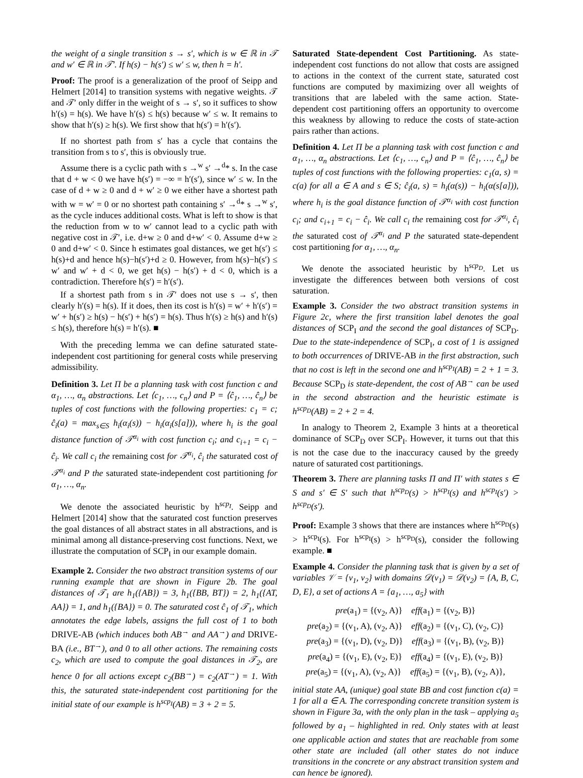the weight of a single transition s → s′, which is w ∈ ℝ in 𝒯 and w′ ∈ ℝ in 𝒯′. If h(s) − h(s′) ≤ w′ ≤ w, then h = h′.
Proof: The proof is a generalization of the proof of Seipp and Helmert [2014] to transition systems with negative weights. 𝒯 and 𝒯′ only differ in the weight of s → s′, so it suffices to show h′(s) = h(s). We have h′(s) ≤ h(s) because w′ ≤ w. It remains to show that h′(s) ≥ h(s). We first show that h(s′) = h′(s′).
If no shortest path from s′ has a cycle that contains the transition from s to s′, this is obviously true.
Assume there is a cyclic path with s →<sup>w</sup> s′ →<sup>d</sup>* s. In the case that d + w < 0 we have h(s′) = −∞ = h′(s′), since w′ ≤ w. In the case of d + w ≥ 0 and d + w′ ≥ 0 we either have a shortest path with w = w′ = 0 or no shortest path containing s′ →<sup>d</sup>* s →<sup>w</sup> s′, as the cycle induces additional costs. What is left to show is that the reduction from w to w′ cannot lead to a cyclic path with negative cost in 𝒯′, i.e. d+w ≥ 0 and d+w′ < 0. Assume d+w ≥ 0 and d+w′ < 0. Since h estimates goal distances, we get h(s′) ≤ h(s)+d and hence h(s)−h(s′)+d ≥ 0. However, from h(s)−h(s′) ≤ w′ and w′ + d < 0, we get h(s) − h(s′) + d < 0, which is a contradiction. Therefore h(s′) = h′(s′).
If a shortest path from s in 𝒯′ does not use s → s′, then clearly h′(s) = h(s). If it does, then its cost is h′(s) = w′ + h′(s′) = w′ + h(s′) ≥ h(s) − h(s′) + h(s′) = h(s). Thus h′(s) ≥ h(s) and h′(s) ≤ h(s), therefore h(s) = h′(s). ■
With the preceding lemma we can define saturated state-independent cost partitioning for general costs while preserving admissibility.
Definition 3. Let Π be a planning task with cost function c and α<sub>1</sub>, …, α<sub>n</sub> abstractions. Let ⟨c<sub>1</sub>, …, c<sub>n</sub>⟩ and P = ⟨ĉ<sub>1</sub>, …, ĉ<sub>n</sub>⟩ be tuples of cost functions with the following properties: c<sub>1</sub> = c; ĉ<sub>i</sub>(a) = max<sub>s∈S</sub> h<sub>i</sub>(α<sub>i</sub>(s)) − h<sub>i</sub>(α<sub>i</sub>(s[a])), where h<sub>i</sub> is the goal distance function of 𝒯<sup>α<sub>i</sub></sup> with cost function c<sub>i</sub>; and c<sub>i+1</sub> = c<sub>i</sub> − ĉ<sub>i</sub>. We call c<sub>i</sub> the remaining cost for 𝒯<sup>α<sub>i</sub></sup>, ĉ<sub>i</sub> the saturated cost of 𝒯<sup>α<sub>i</sub></sup> and P the saturated state-independent cost partitioning for α<sub>1</sub>, …, α<sub>n</sub>.
We denote the associated heuristic by h<sup>scp<sub>I</sub></sup>. Seipp and Helmert [2014] show that the saturated cost function preserves the goal distances of all abstract states in all abstractions, and is minimal among all distance-preserving cost functions. Next, we illustrate the computation of SCP<sub>I</sub> in our example domain.
Example 2. Consider the two abstract transition systems of our running example that are shown in Figure 2b. The goal distances of 𝒯<sub>1</sub> are h<sub>1</sub>({AB}) = 3, h<sub>1</sub>({BB, BT}) = 2, h<sub>1</sub>({AT, AA}) = 1, and h<sub>1</sub>({BA}) = 0. The saturated cost ĉ<sub>1</sub> of 𝒯<sub>1</sub>, which annotates the edge labels, assigns the full cost of 1 to both DRIVE-AB (which induces both AB<sup>→</sup> and AA<sup>→</sup>) and DRIVE-BA (i.e., BT<sup>→</sup>), and 0 to all other actions. The remaining costs c<sub>2</sub>, which are used to compute the goal distances in 𝒯<sub>2</sub>, are hence 0 for all actions except c<sub>2</sub>(BB<sup>→</sup>) = c<sub>2</sub>(AT<sup>→</sup>) = 1. With this, the saturated state-independent cost partitioning for the initial state of our example is h<sup>scp<sub>I</sub></sup>(AB) = 3 + 2 = 5.
Saturated State-dependent Cost Partitioning. As state-independent cost functions do not allow that costs are assigned to actions in the context of the current state, saturated cost functions are computed by maximizing over all weights of transitions that are labeled with the same action. State-dependent cost partitioning offers an opportunity to overcome this weakness by allowing to reduce the costs of state-action pairs rather than actions.
Definition 4. Let Π be a planning task with cost function c and α<sub>1</sub>, …, α<sub>n</sub> abstractions. Let ⟨c<sub>1</sub>, …, c<sub>n</sub>⟩ and P = ⟨ĉ<sub>1</sub>, …, ĉ<sub>n</sub>⟩ be tuples of cost functions with the following properties: c<sub>1</sub>(a, s) = c(a) for all a ∈ A and s ∈ S; ĉ<sub>i</sub>(a, s) = h<sub>i</sub>(α(s)) − h<sub>i</sub>(α(s[a])), where h<sub>i</sub> is the goal distance function of 𝒯<sup>α<sub>i</sub></sup> with cost function c<sub>i</sub>; and c<sub>i+1</sub> = c<sub>i</sub> − ĉ<sub>i</sub>. We call c<sub>i</sub> the remaining cost for 𝒯<sup>α<sub>i</sub></sup>, ĉ<sub>i</sub> the saturated cost of 𝒯<sup>α<sub>i</sub></sup> and P the saturated state-dependent cost partitioning for α<sub>1</sub>, …, α<sub>n</sub>.
We denote the associated heuristic by h<sup>scp<sub>D</sub></sup>. Let us investigate the differences between both versions of cost saturation.
Example 3. Consider the two abstract transition systems in Figure 2c, where the first transition label denotes the goal distances of SCP<sub>I</sub> and the second the goal distances of SCP<sub>D</sub>. Due to the state-independence of SCP<sub>I</sub>, a cost of 1 is assigned to both occurrences of DRIVE-AB in the first abstraction, such that no cost is left in the second one and h<sup>scp<sub>I</sub></sup>(AB) = 2 + 1 = 3. Because SCP<sub>D</sub> is state-dependent, the cost of AB<sup>→</sup> can be used in the second abstraction and the heuristic estimate is h<sup>scp<sub>D</sub></sup>(AB) = 2 + 2 = 4.
In analogy to Theorem 2, Example 3 hints at a theoretical dominance of SCP<sub>D</sub> over SCP<sub>I</sub>. However, it turns out that this is not the case due to the inaccuracy caused by the greedy nature of saturated cost partitionings.
Theorem 3. There are planning tasks Π and Π′ with states s ∈ S and s′ ∈ S′ such that h<sup>scp<sub>D</sub></sup>(s) > h<sup>scp<sub>I</sub></sup>(s) and h<sup>scp<sub>I</sub></sup>(s′) > h<sup>scp<sub>D</sub></sup>(s′).
Proof: Example 3 shows that there are instances where h<sup>scp<sub>D</sub></sup>(s) > h<sup>scp<sub>I</sub></sup>(s). For h<sup>scp<sub>I</sub></sup>(s) > h<sup>scp<sub>D</sub></sup>(s), consider the following example. ■
Example 4. Consider the planning task that is given by a set of variables 𝒱 = {v<sub>1</sub>, v<sub>2</sub>} with domains 𝒟(v<sub>1</sub>) = 𝒟(v<sub>2</sub>) = {A, B, C, D, E}, a set of actions A = {a<sub>1</sub>, …, a<sub>5</sub>} with
pre(a<sub>1</sub>) = {(v<sub>2</sub>, A)} eff(a<sub>1</sub>) = {(v<sub>2</sub>, B)}
pre(a<sub>2</sub>) = {(v<sub>1</sub>, A), (v<sub>2</sub>, A)} eff(a<sub>2</sub>) = {(v<sub>1</sub>, C), (v<sub>2</sub>, C)}
pre(a<sub>3</sub>) = {(v<sub>1</sub>, D), (v<sub>2</sub>, D)} eff(a<sub>3</sub>) = {(v<sub>1</sub>, B), (v<sub>2</sub>, B)}
pre(a<sub>4</sub>) = {(v<sub>1</sub>, E), (v<sub>2</sub>, E)} eff(a<sub>4</sub>) = {(v<sub>1</sub>, E), (v<sub>2</sub>, B)}
pre(a<sub>5</sub>) = {(v<sub>1</sub>, A), (v<sub>2</sub>, A)} eff(a<sub>5</sub>) = {(v<sub>1</sub>, B), (v<sub>2</sub>, A)},
initial state AA, (unique) goal state BB and cost function c(a) = 1 for all a ∈ A. The corresponding concrete transition system is shown in Figure 3a, with the only plan in the task – applying a<sub>5</sub> followed by a<sub>1</sub> – highlighted in red. Only states with at least one applicable action and states that are reachable from some other state are included (all other states do not induce transitions in the concrete or any abstract transition system and can hence be ignored).